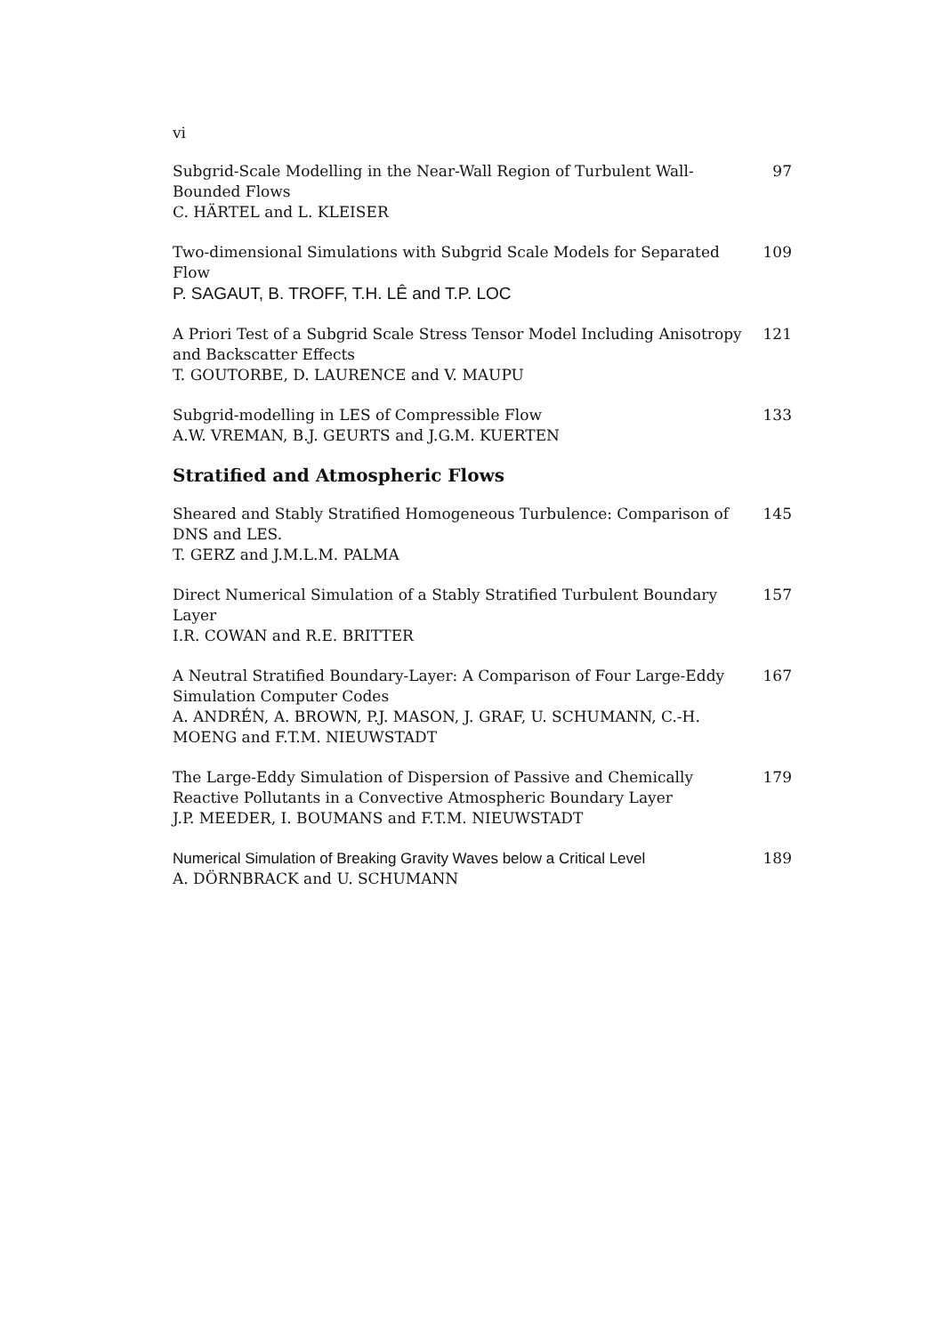vi
Subgrid-Scale Modelling in the Near-Wall Region of Turbulent Wall-Bounded Flows
C. HÄRTEL and L. KLEISER
97
Two-dimensional Simulations with Subgrid Scale Models for Separated Flow
P. SAGAUT, B. TROFF, T.H. LÊ and T.P. LOC
109
A Priori Test of a Subgrid Scale Stress Tensor Model Including Anisotropy and Backscatter Effects
T. GOUTORBE, D. LAURENCE and V. MAUPU
121
Subgrid-modelling in LES of Compressible Flow
A.W. VREMAN, B.J. GEURTS and J.G.M. KUERTEN
133
Stratified and Atmospheric Flows
Sheared and Stably Stratified Homogeneous Turbulence: Comparison of DNS and LES.
T. GERZ and J.M.L.M. PALMA
145
Direct Numerical Simulation of a Stably Stratified Turbulent Boundary Layer
I.R. COWAN and R.E. BRITTER
157
A Neutral Stratified Boundary-Layer: A Comparison of Four Large-Eddy Simulation Computer Codes
A. ANDRÉN, A. BROWN, P.J. MASON, J. GRAF, U. SCHUMANN, C.-H. MOENG and F.T.M. NIEUWSTADT
167
The Large-Eddy Simulation of Dispersion of Passive and Chemically Reactive Pollutants in a Convective Atmospheric Boundary Layer
J.P. MEEDER, I. BOUMANS and F.T.M. NIEUWSTADT
179
Numerical Simulation of Breaking Gravity Waves below a Critical Level
A. DÖRNBRACK and U. SCHUMANN
189